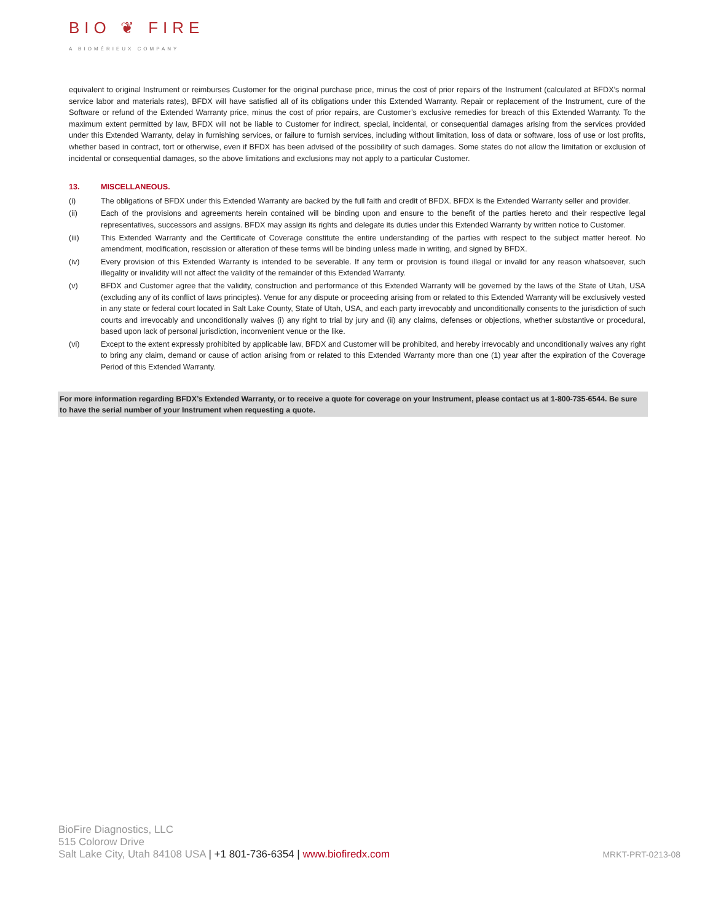BIO ❦ FIRE
A BIOMÉRIEUX COMPANY
equivalent to original Instrument or reimburses Customer for the original purchase price, minus the cost of prior repairs of the Instrument (calculated at BFDX’s normal service labor and materials rates), BFDX will have satisfied all of its obligations under this Extended Warranty. Repair or replacement of the Instrument, cure of the Software or refund of the Extended Warranty price, minus the cost of prior repairs, are Customer’s exclusive remedies for breach of this Extended Warranty. To the maximum extent permitted by law, BFDX will not be liable to Customer for indirect, special, incidental, or consequential damages arising from the services provided under this Extended Warranty, delay in furnishing services, or failure to furnish services, including without limitation, loss of data or software, loss of use or lost profits, whether based in contract, tort or otherwise, even if BFDX has been advised of the possibility of such damages. Some states do not allow the limitation or exclusion of incidental or consequential damages, so the above limitations and exclusions may not apply to a particular Customer.
13. MISCELLANEOUS.
(i) The obligations of BFDX under this Extended Warranty are backed by the full faith and credit of BFDX. BFDX is the Extended Warranty seller and provider.
(ii) Each of the provisions and agreements herein contained will be binding upon and ensure to the benefit of the parties hereto and their respective legal representatives, successors and assigns. BFDX may assign its rights and delegate its duties under this Extended Warranty by written notice to Customer.
(iii) This Extended Warranty and the Certificate of Coverage constitute the entire understanding of the parties with respect to the subject matter hereof. No amendment, modification, rescission or alteration of these terms will be binding unless made in writing, and signed by BFDX.
(iv) Every provision of this Extended Warranty is intended to be severable. If any term or provision is found illegal or invalid for any reason whatsoever, such illegality or invalidity will not affect the validity of the remainder of this Extended Warranty.
(v) BFDX and Customer agree that the validity, construction and performance of this Extended Warranty will be governed by the laws of the State of Utah, USA (excluding any of its conflict of laws principles). Venue for any dispute or proceeding arising from or related to this Extended Warranty will be exclusively vested in any state or federal court located in Salt Lake County, State of Utah, USA, and each party irrevocably and unconditionally consents to the jurisdiction of such courts and irrevocably and unconditionally waives (i) any right to trial by jury and (ii) any claims, defenses or objections, whether substantive or procedural, based upon lack of personal jurisdiction, inconvenient venue or the like.
(vi) Except to the extent expressly prohibited by applicable law, BFDX and Customer will be prohibited, and hereby irrevocably and unconditionally waives any right to bring any claim, demand or cause of action arising from or related to this Extended Warranty more than one (1) year after the expiration of the Coverage Period of this Extended Warranty.
For more information regarding BFDX’s Extended Warranty, or to receive a quote for coverage on your Instrument, please contact us at 1-800-735-6544. Be sure to have the serial number of your Instrument when requesting a quote.
BioFire Diagnostics, LLC
515 Colorow Drive
Salt Lake City, Utah 84108 USA | +1 801-736-6354 | www.biofiredx.com
MRKT-PRT-0213-08